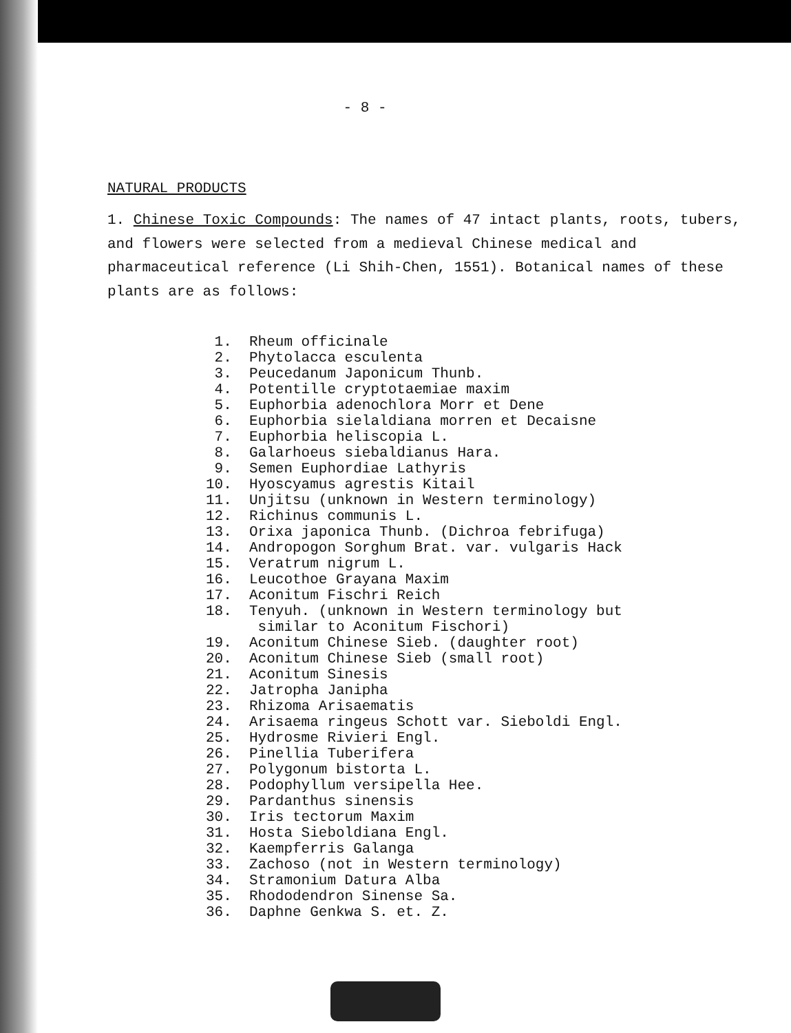- 8 -
NATURAL PRODUCTS
1. Chinese Toxic Compounds: The names of 47 intact plants, roots, tubers, and flowers were selected from a medieval Chinese medical and pharmaceutical reference (Li Shih-Chen, 1551). Botanical names of these plants are as follows:
1. Rheum officinale
2. Phytolacca esculenta
3. Peucedanum Japonicum Thunb.
4. Potentille cryptotaemiae maxim
5. Euphorbia adenochlora Morr et Dene
6. Euphorbia sielaldiana morren et Decaisne
7. Euphorbia heliscopia L.
8. Galarhoeus siebaldianus Hara.
9. Semen Euphordiae Lathyris
10. Hyoscyamus agrestis Kitail
11. Unjitsu (unknown in Western terminology)
12. Richinus communis L.
13. Orixa japonica Thunb. (Dichroa febrifuga)
14. Andropogon Sorghum Brat. var. vulgaris Hack
15. Veratrum nigrum L.
16. Leucothoe Grayana Maxim
17. Aconitum Fischri Reich
18. Tenyuh. (unknown in Western terminology but
similar to Aconitum Fischori)
19. Aconitum Chinese Sieb. (daughter root)
20. Aconitum Chinese Sieb (small root)
21. Aconitum Sinesis
22. Jatropha Janipha
23. Rhizoma Arisaematis
24. Arisaema ringeus Schott var. Sieboldi Engl.
25. Hydrosme Rivieri Engl.
26. Pinellia Tuberifera
27. Polygonum bistorta L.
28. Podophyllum versipella Hee.
29. Pardanthus sinensis
30. Iris tectorum Maxim
31. Hosta Sieboldiana Engl.
32. Kaempferris Galanga
33. Zachoso (not in Western terminology)
34. Stramonium Datura Alba
35. Rhododendron Sinense Sa.
36. Daphne Genkwa S. et. Z.